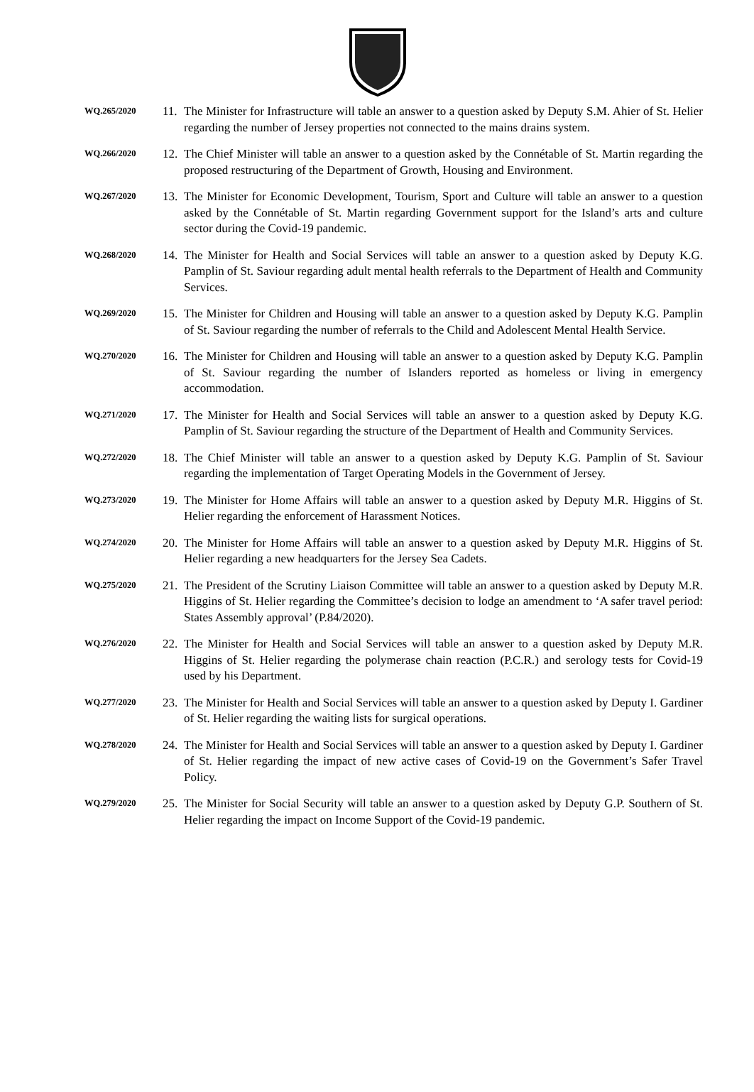WQ.265/2020
11.
The Minister for Infrastructure will table an answer to a question asked by Deputy S.M. Ahier of St. Helier regarding the number of Jersey properties not connected to the mains drains system.
WQ.266/2020
12.
The Chief Minister will table an answer to a question asked by the Connétable of St. Martin regarding the proposed restructuring of the Department of Growth, Housing and Environment.
WQ.267/2020
13.
The Minister for Economic Development, Tourism, Sport and Culture will table an answer to a question asked by the Connétable of St. Martin regarding Government support for the Island’s arts and culture sector during the Covid-19 pandemic.
WQ.268/2020
14.
The Minister for Health and Social Services will table an answer to a question asked by Deputy K.G. Pamplin of St. Saviour regarding adult mental health referrals to the Department of Health and Community Services.
WQ.269/2020
15.
The Minister for Children and Housing will table an answer to a question asked by Deputy K.G. Pamplin of St. Saviour regarding the number of referrals to the Child and Adolescent Mental Health Service.
WQ.270/2020
16.
The Minister for Children and Housing will table an answer to a question asked by Deputy K.G. Pamplin of St. Saviour regarding the number of Islanders reported as homeless or living in emergency accommodation.
WQ.271/2020
17.
The Minister for Health and Social Services will table an answer to a question asked by Deputy K.G. Pamplin of St. Saviour regarding the structure of the Department of Health and Community Services.
WQ.272/2020
18.
The Chief Minister will table an answer to a question asked by Deputy K.G. Pamplin of St. Saviour regarding the implementation of Target Operating Models in the Government of Jersey.
WQ.273/2020
19.
The Minister for Home Affairs will table an answer to a question asked by Deputy M.R. Higgins of St. Helier regarding the enforcement of Harassment Notices.
WQ.274/2020
20.
The Minister for Home Affairs will table an answer to a question asked by Deputy M.R. Higgins of St. Helier regarding a new headquarters for the Jersey Sea Cadets.
WQ.275/2020
21.
The President of the Scrutiny Liaison Committee will table an answer to a question asked by Deputy M.R. Higgins of St. Helier regarding the Committee’s decision to lodge an amendment to ‘A safer travel period: States Assembly approval’ (P.84/2020).
WQ.276/2020
22.
The Minister for Health and Social Services will table an answer to a question asked by Deputy M.R. Higgins of St. Helier regarding the polymerase chain reaction (P.C.R.) and serology tests for Covid-19 used by his Department.
WQ.277/2020
23.
The Minister for Health and Social Services will table an answer to a question asked by Deputy I. Gardiner of St. Helier regarding the waiting lists for surgical operations.
WQ.278/2020
24.
The Minister for Health and Social Services will table an answer to a question asked by Deputy I. Gardiner of St. Helier regarding the impact of new active cases of Covid-19 on the Government’s Safer Travel Policy.
WQ.279/2020
25.
The Minister for Social Security will table an answer to a question asked by Deputy G.P. Southern of St. Helier regarding the impact on Income Support of the Covid-19 pandemic.